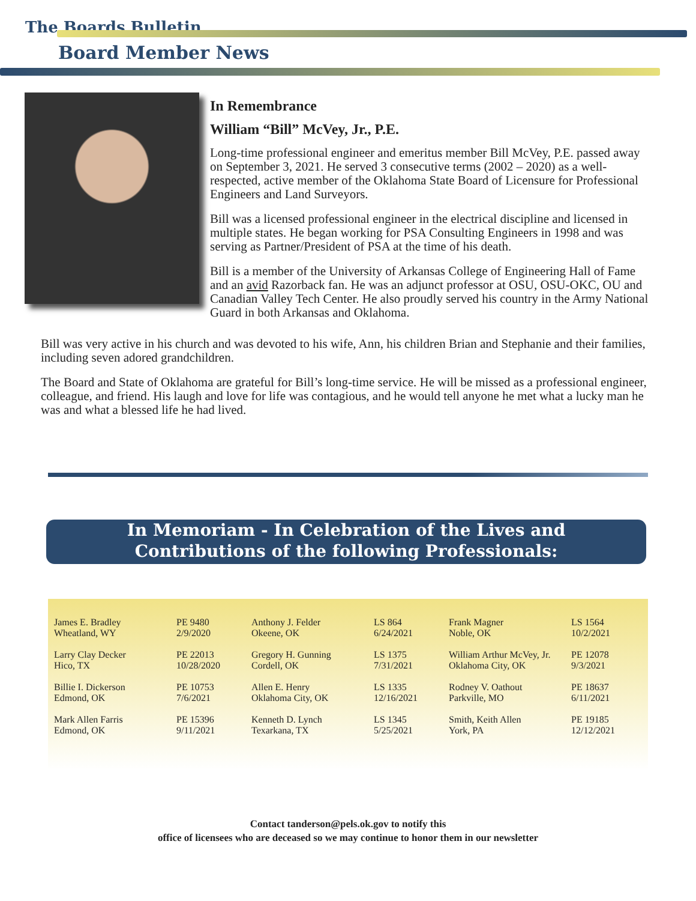The Boards Bulletin
Board Member News
In Remembrance
William “Bill” McVey, Jr., P.E.
Long-time professional engineer and emeritus member Bill McVey, P.E. passed away on September 3, 2021. He served 3 consecutive terms (2002 – 2020) as a well-respected, active member of the Oklahoma State Board of Licensure for Professional Engineers and Land Surveyors.
Bill was a licensed professional engineer in the electrical discipline and licensed in multiple states. He began working for PSA Consulting Engineers in 1998 and was serving as Partner/President of PSA at the time of his death.
Bill is a member of the University of Arkansas College of Engineering Hall of Fame and an avid Razorback fan. He was an adjunct professor at OSU, OSU-OKC, OU and Canadian Valley Tech Center. He also proudly served his country in the Army National Guard in both Arkansas and Oklahoma.
Bill was very active in his church and was devoted to his wife, Ann, his children Brian and Stephanie and their families, including seven adored grandchildren.
The Board and State of Oklahoma are grateful for Bill’s long-time service. He will be missed as a professional engineer, colleague, and friend. His laugh and love for life was contagious, and he would tell anyone he met what a lucky man he was and what a blessed life he had lived.
In Memoriam - In Celebration of the Lives and
Contributions of the following Professionals:
| James E. Bradley Wheatland, WY | PE 9480 2/9/2020 | Anthony J. Felder Okeene, OK | LS 864 6/24/2021 | Frank Magner Noble, OK | LS 1564 10/2/2021 |
| Larry Clay Decker Hico, TX | PE 22013 10/28/2020 | Gregory H. Gunning Cordell, OK | LS 1375 7/31/2021 | William Arthur McVey, Jr. Oklahoma City, OK | PE 12078 9/3/2021 |
| Billie I. Dickerson Edmond, OK | PE 10753 7/6/2021 | Allen E. Henry Oklahoma City, OK | LS 1335 12/16/2021 | Rodney V. Oathout Parkville, MO | PE 18637 6/11/2021 |
| Mark Allen Farris Edmond, OK | PE 15396 9/11/2021 | Kenneth D. Lynch Texarkana, TX | LS 1345 5/25/2021 | Smith, Keith Allen York, PA | PE 19185 12/12/2021 |
Contact tanderson@pels.ok.gov to notify this
office of licensees who are deceased so we may continue to honor them in our newsletter